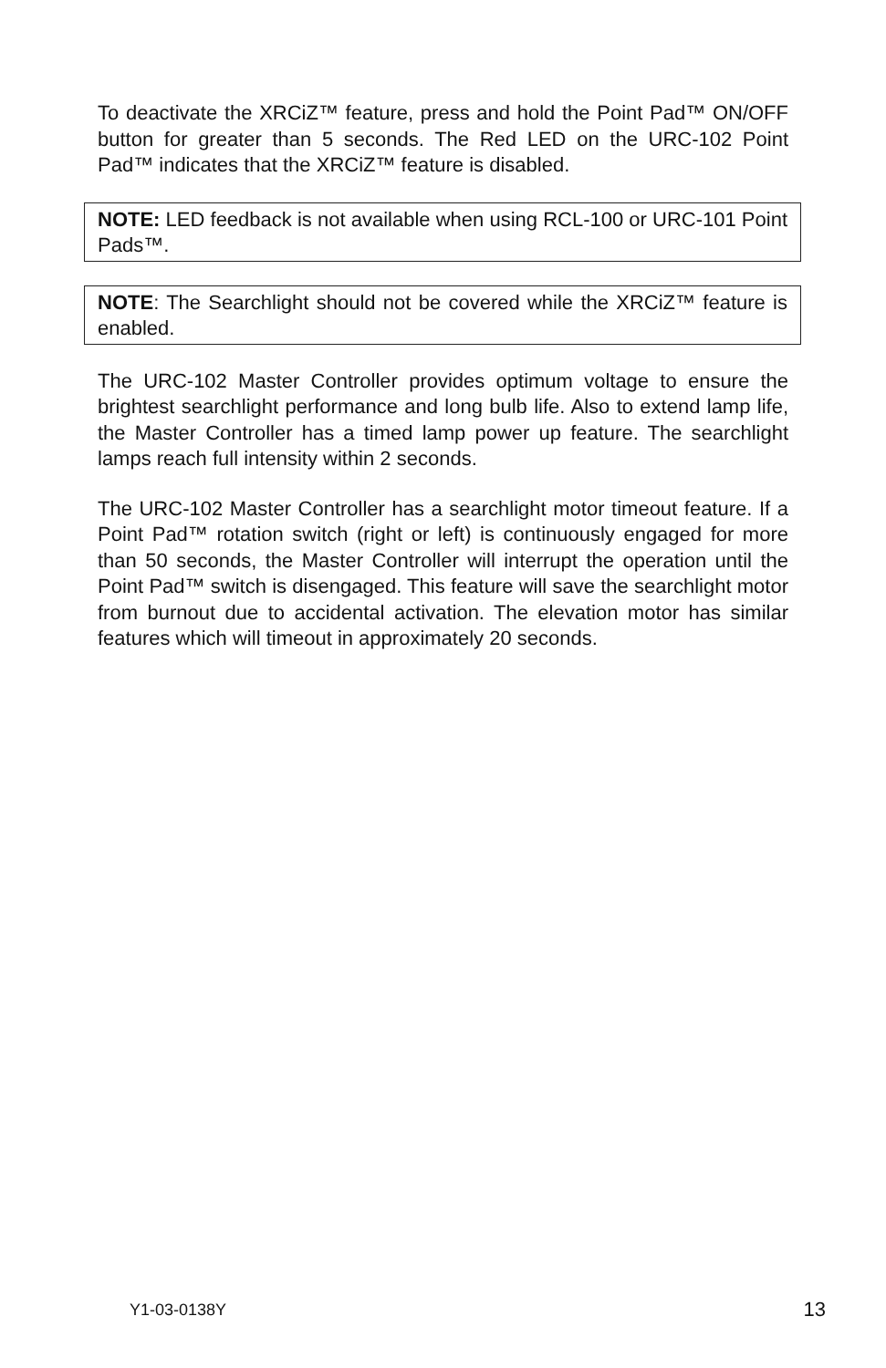To deactivate the XRCiZ™ feature, press and hold the Point Pad™ ON/OFF button for greater than 5 seconds. The Red LED on the URC-102 Point Pad™ indicates that the XRCiZ™ feature is disabled.
NOTE: LED feedback is not available when using RCL-100 or URC-101 Point Pads™.
NOTE: The Searchlight should not be covered while the XRCiZ™ feature is enabled.
The URC-102 Master Controller provides optimum voltage to ensure the brightest searchlight performance and long bulb life. Also to extend lamp life, the Master Controller has a timed lamp power up feature. The searchlight lamps reach full intensity within 2 seconds.
The URC-102 Master Controller has a searchlight motor timeout feature. If a Point Pad™ rotation switch (right or left) is continuously engaged for more than 50 seconds, the Master Controller will interrupt the operation until the Point Pad™ switch is disengaged. This feature will save the searchlight motor from burnout due to accidental activation. The elevation motor has similar features which will timeout in approximately 20 seconds.
Y1-03-0138Y 13